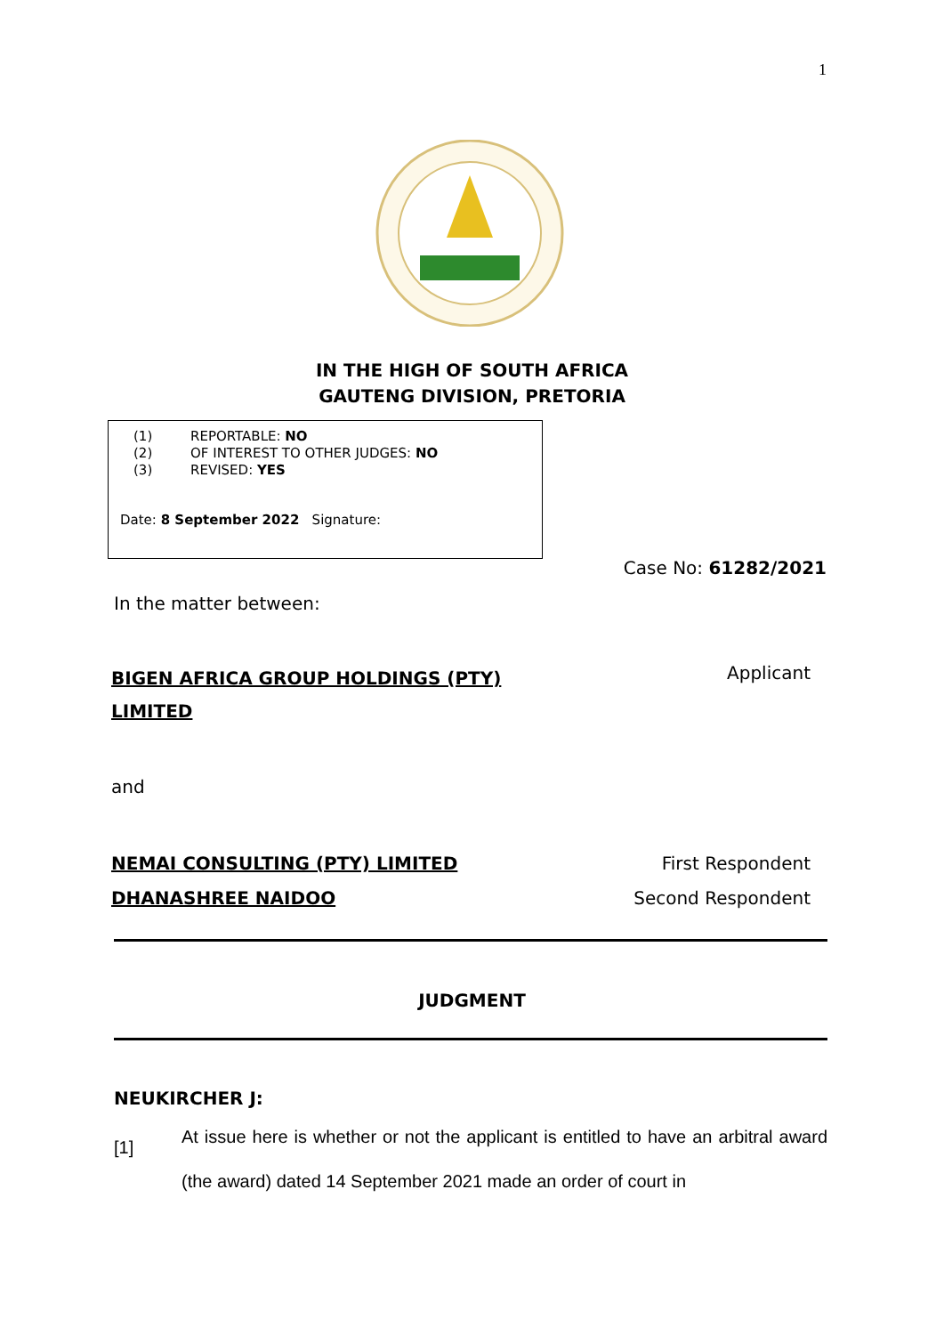1
IN THE HIGH OF SOUTH AFRICA
GAUTENG DIVISION, PRETORIA
(1) REPORTABLE: NO
(2) OF INTEREST TO OTHER JUDGES: NO
(3) REVISED: YES
Date: 8 September 2022 Signature:
Case No: 61282/2021
In the matter between:
BIGEN AFRICA GROUP HOLDINGS (PTY)
LIMITED
Applicant
and
NEMAI CONSULTING (PTY) LIMITED
DHANASHREE NAIDOO
First Respondent
Second Respondent
JUDGMENT
NEUKIRCHER J:
[1] At issue here is whether or not the applicant is entitled to have an arbitral award (the award) dated 14 September 2021 made an order of court in